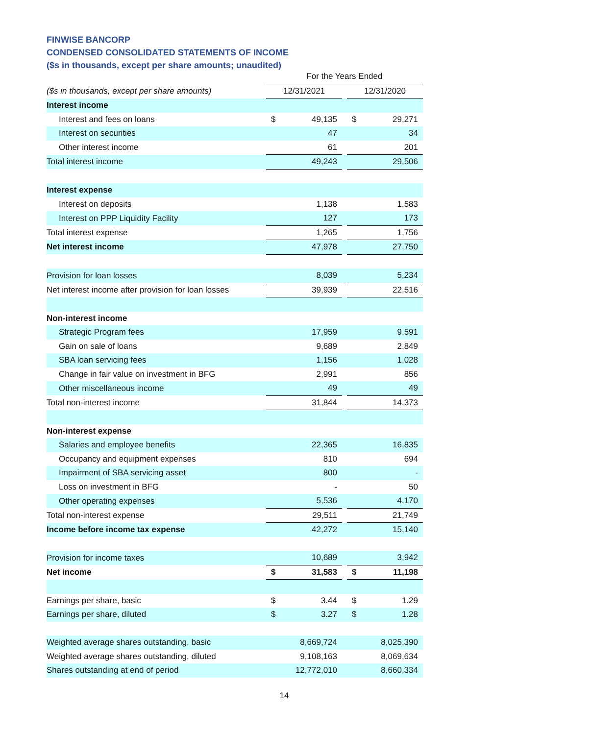FINWISE BANCORP
CONDENSED CONSOLIDATED STATEMENTS OF INCOME
($s in thousands, except per share amounts; unaudited)
| | | For the Years Ended | | | | |
| ($s in thousands, except per share amounts) | | 12/31/2021 | | | 12/31/2020 | |
| Interest income | | | | | | |
| Interest and fees on loans | | $ | 49,135 | | $ | 29,271 |
| Interest on securities | | | 47 | | | 34 |
| Other interest income | | | 61 | | | 201 |
| Total interest income | | | 49,243 | | | 29,506 |
| Interest expense | | | | | | |
| Interest on deposits | | | 1,138 | | | 1,583 |
| Interest on PPP Liquidity Facility | | | 127 | | | 173 |
| Total interest expense | | | 1,265 | | | 1,756 |
| Net interest income | | | 47,978 | | | 27,750 |
| Provision for loan losses | | | 8,039 | | | 5,234 |
| Net interest income after provision for loan losses | | | 39,939 | | | 22,516 |
| Non-interest income | | | | | | |
| Strategic Program fees | | | 17,959 | | | 9,591 |
| Gain on sale of loans | | | 9,689 | | | 2,849 |
| SBA loan servicing fees | | | 1,156 | | | 1,028 |
| Change in fair value on investment in BFG | | | 2,991 | | | 856 |
| Other miscellaneous income | | | 49 | | | 49 |
| Total non-interest income | | | 31,844 | | | 14,373 |
| Non-interest expense | | | | | | |
| Salaries and employee benefits | | | 22,365 | | | 16,835 |
| Occupancy and equipment expenses | | | 810 | | | 694 |
| Impairment of SBA servicing asset | | | 800 | | | - |
| Loss on investment in BFG | | | - | | | 50 |
| Other operating expenses | | | 5,536 | | | 4,170 |
| Total non-interest expense | | | 29,511 | | | 21,749 |
| Income before income tax expense | | | 42,272 | | | 15,140 |
| Provision for income taxes | | | 10,689 | | | 3,942 |
| Net income | | $ | 31,583 | | $ | 11,198 |
| Earnings per share, basic | | $ | 3.44 | | $ | 1.29 |
| Earnings per share, diluted | | $ | 3.27 | | $ | 1.28 |
| Weighted average shares outstanding, basic | | | 8,669,724 | | | 8,025,390 |
| Weighted average shares outstanding, diluted | | | 9,108,163 | | | 8,069,634 |
| Shares outstanding at end of period | | | 12,772,010 | | | 8,660,334 |
14